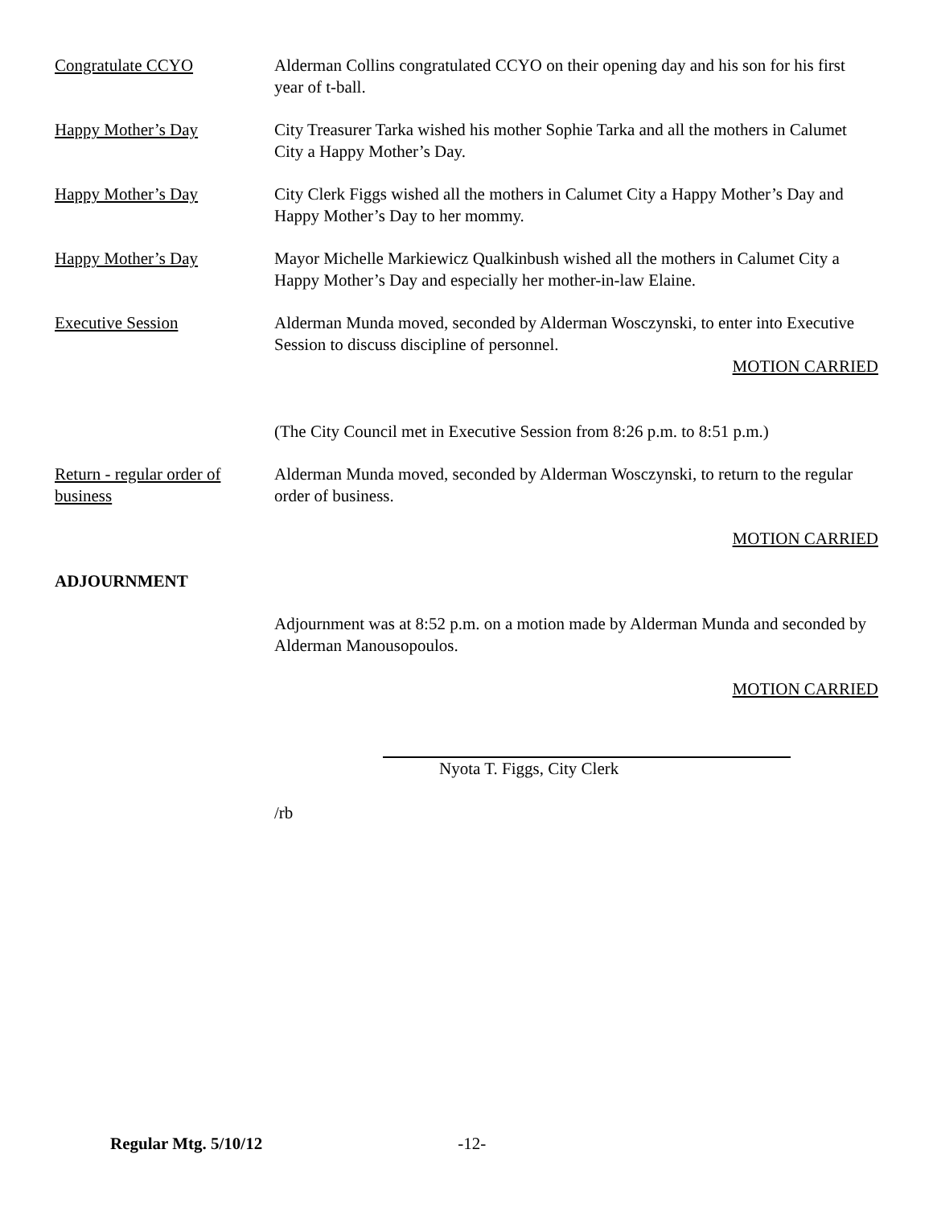Congratulate CCYO Alderman Collins congratulated CCYO on their opening day and his son for his first year of t-ball.
Happy Mother’s Day City Treasurer Tarka wished his mother Sophie Tarka and all the mothers in Calumet City a Happy Mother’s Day.
Happy Mother’s Day City Clerk Figgs wished all the mothers in Calumet City a Happy Mother’s Day and Happy Mother’s Day to her mommy.
Happy Mother’s Day Mayor Michelle Markiewicz Qualkinbush wished all the mothers in Calumet City a Happy Mother’s Day and especially her mother-in-law Elaine.
Executive Session Alderman Munda moved, seconded by Alderman Wosczynski, to enter into Executive Session to discuss discipline of personnel.
MOTION CARRIED
(The City Council met in Executive Session from 8:26 p.m. to 8:51 p.m.)
Return - regular order of business
Alderman Munda moved, seconded by Alderman Wosczynski, to return to the regular order of business.
MOTION CARRIED
ADJOURNMENT
Adjournment was at 8:52 p.m. on a motion made by Alderman Munda and seconded by Alderman Manousopoulos.
MOTION CARRIED
Nyota T. Figgs, City Clerk
/rb
Regular Mtg. 5/10/12 -12-